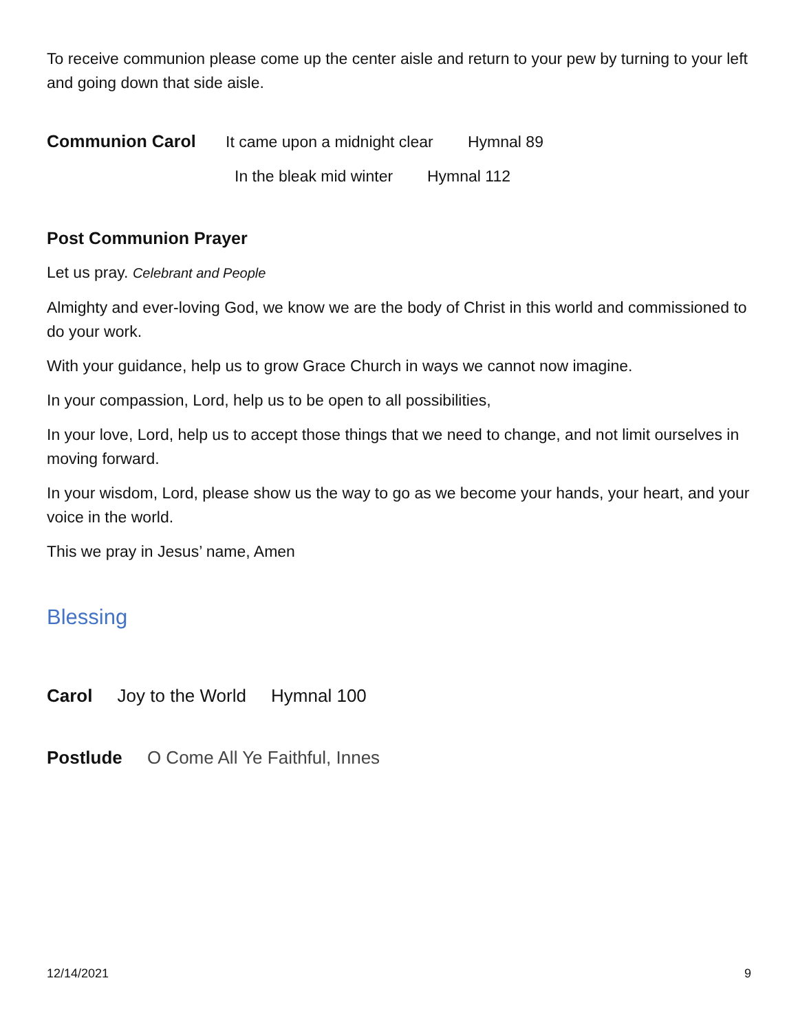To receive communion please come up the center aisle and return to your pew by turning to your left and going down that side aisle.
Communion Carol It came upon a midnight clear Hymnal 89
In the bleak mid winter Hymnal 112
Post Communion Prayer
Let us pray. Celebrant and People
Almighty and ever-loving God, we know we are the body of Christ in this world and commissioned to do your work.
With your guidance, help us to grow Grace Church in ways we cannot now imagine.
In your compassion, Lord, help us to be open to all possibilities,
In your love, Lord, help us to accept those things that we need to change, and not limit ourselves in moving forward.
In your wisdom, Lord, please show us the way to go as we become your hands, your heart, and your voice in the world.
This we pray in Jesus’ name, Amen
Blessing
Carol Joy to the World Hymnal 100
Postlude O Come All Ye Faithful, Innes
12/14/2021 9